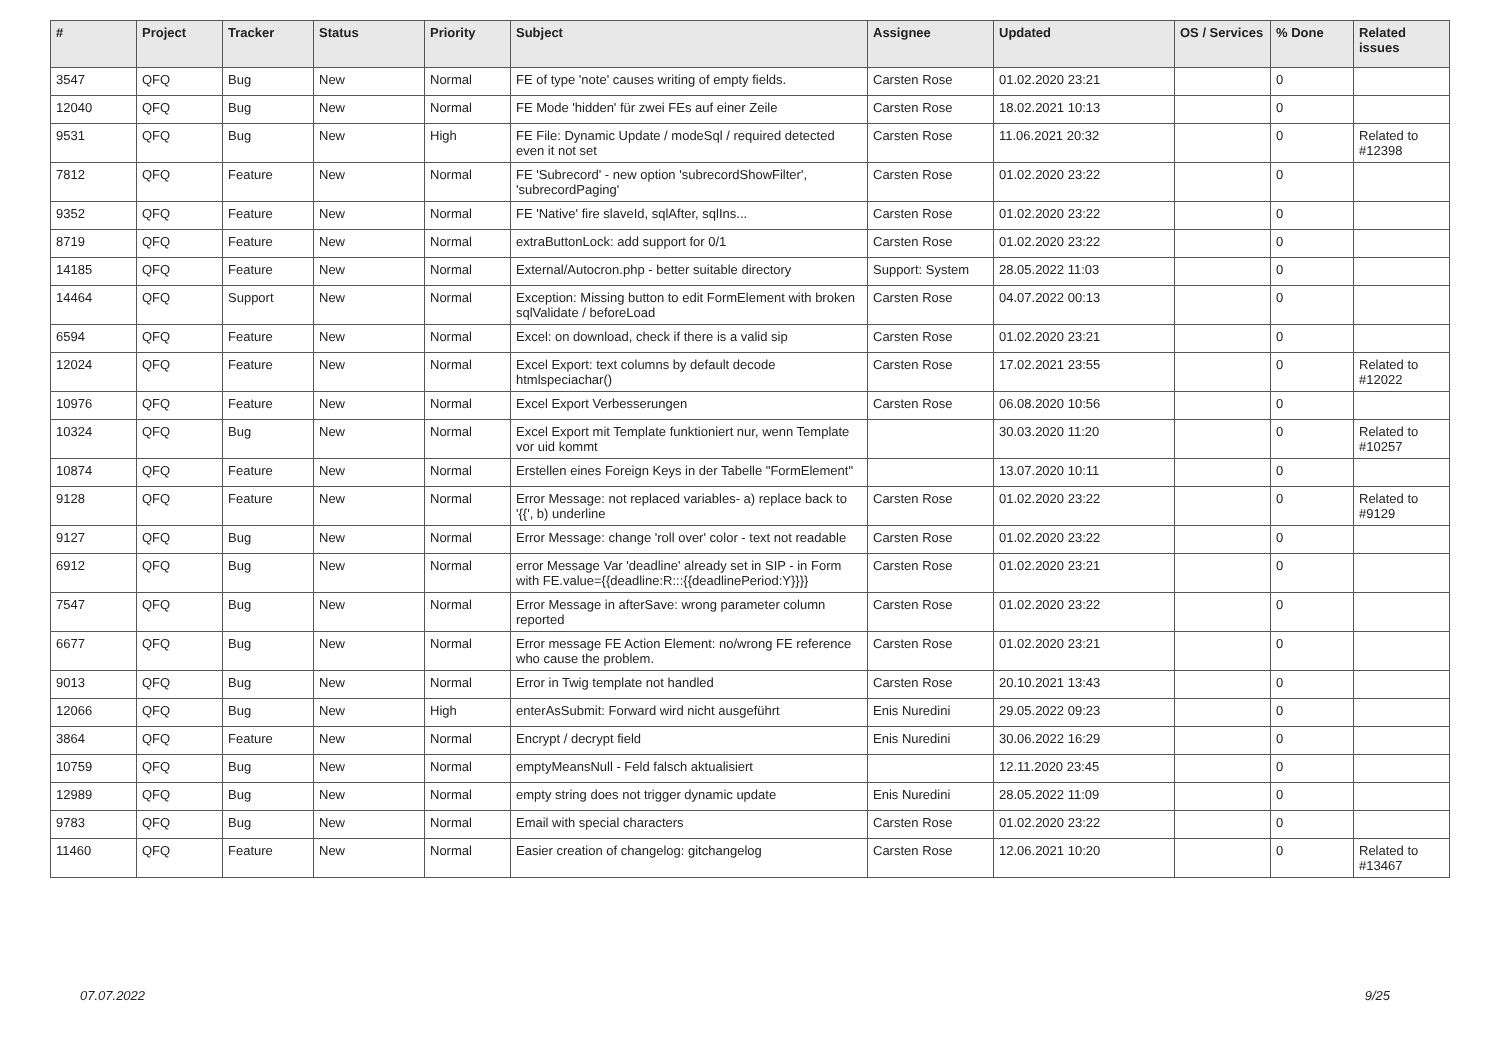| # | Project | Tracker | Status | Priority | Subject | Assignee | Updated | OS / Services | % Done | Related issues |
| --- | --- | --- | --- | --- | --- | --- | --- | --- | --- | --- |
| 3547 | QFQ | Bug | New | Normal | FE of type 'note' causes writing of empty fields. | Carsten Rose | 01.02.2020 23:21 | | 0 | |
| 12040 | QFQ | Bug | New | Normal | FE Mode 'hidden' für zwei FEs auf einer Zeile | Carsten Rose | 18.02.2021 10:13 | | 0 | |
| 9531 | QFQ | Bug | New | High | FE File: Dynamic Update / modeSql / required detected even it not set | Carsten Rose | 11.06.2021 20:32 | | 0 | Related to #12398 |
| 7812 | QFQ | Feature | New | Normal | FE 'Subrecord' - new option 'subrecordShowFilter', 'subrecordPaging' | Carsten Rose | 01.02.2020 23:22 | | 0 | |
| 9352 | QFQ | Feature | New | Normal | FE 'Native' fire slaveId, sqlAfter, sqlIns... | Carsten Rose | 01.02.2020 23:22 | | 0 | |
| 8719 | QFQ | Feature | New | Normal | extraButtonLock: add support for 0/1 | Carsten Rose | 01.02.2020 23:22 | | 0 | |
| 14185 | QFQ | Feature | New | Normal | External/Autocron.php - better suitable directory | Support: System | 28.05.2022 11:03 | | 0 | |
| 14464 | QFQ | Support | New | Normal | Exception: Missing button to edit FormElement with broken sqlValidate / beforeLoad | Carsten Rose | 04.07.2022 00:13 | | 0 | |
| 6594 | QFQ | Feature | New | Normal | Excel: on download, check if there is a valid sip | Carsten Rose | 01.02.2020 23:21 | | 0 | |
| 12024 | QFQ | Feature | New | Normal | Excel Export: text columns by default decode htmlspeciachar() | Carsten Rose | 17.02.2021 23:55 | | 0 | Related to #12022 |
| 10976 | QFQ | Feature | New | Normal | Excel Export Verbesserungen | Carsten Rose | 06.08.2020 10:56 | | 0 | |
| 10324 | QFQ | Bug | New | Normal | Excel Export mit Template funktioniert nur, wenn Template vor uid kommt | | 30.03.2020 11:20 | | 0 | Related to #10257 |
| 10874 | QFQ | Feature | New | Normal | Erstellen eines Foreign Keys in der Tabelle "FormElement" | | 13.07.2020 10:11 | | 0 | |
| 9128 | QFQ | Feature | New | Normal | Error Message: not replaced variables- a) replace back to '{{', b) underline | Carsten Rose | 01.02.2020 23:22 | | 0 | Related to #9129 |
| 9127 | QFQ | Bug | New | Normal | Error Message: change 'roll over' color - text not readable | Carsten Rose | 01.02.2020 23:22 | | 0 | |
| 6912 | QFQ | Bug | New | Normal | error Message Var 'deadline' already set in SIP - in Form with FE.value={{deadline:R:::{{deadlinePeriod:Y}}}} | Carsten Rose | 01.02.2020 23:21 | | 0 | |
| 7547 | QFQ | Bug | New | Normal | Error Message in afterSave: wrong parameter column reported | Carsten Rose | 01.02.2020 23:22 | | 0 | |
| 6677 | QFQ | Bug | New | Normal | Error message FE Action Element: no/wrong FE reference who cause the problem. | Carsten Rose | 01.02.2020 23:21 | | 0 | |
| 9013 | QFQ | Bug | New | Normal | Error in Twig template not handled | Carsten Rose | 20.10.2021 13:43 | | 0 | |
| 12066 | QFQ | Bug | New | High | enterAsSubmit: Forward wird nicht ausgeführt | Enis Nuredini | 29.05.2022 09:23 | | 0 | |
| 3864 | QFQ | Feature | New | Normal | Encrypt / decrypt field | Enis Nuredini | 30.06.2022 16:29 | | 0 | |
| 10759 | QFQ | Bug | New | Normal | emptyMeansNull - Feld falsch aktualisiert | | 12.11.2020 23:45 | | 0 | |
| 12989 | QFQ | Bug | New | Normal | empty string does not trigger dynamic update | Enis Nuredini | 28.05.2022 11:09 | | 0 | |
| 9783 | QFQ | Bug | New | Normal | Email with special characters | Carsten Rose | 01.02.2020 23:22 | | 0 | |
| 11460 | QFQ | Feature | New | Normal | Easier creation of changelog: gitchangelog | Carsten Rose | 12.06.2021 10:20 | | 0 | Related to #13467 |
07.07.2022 9/25